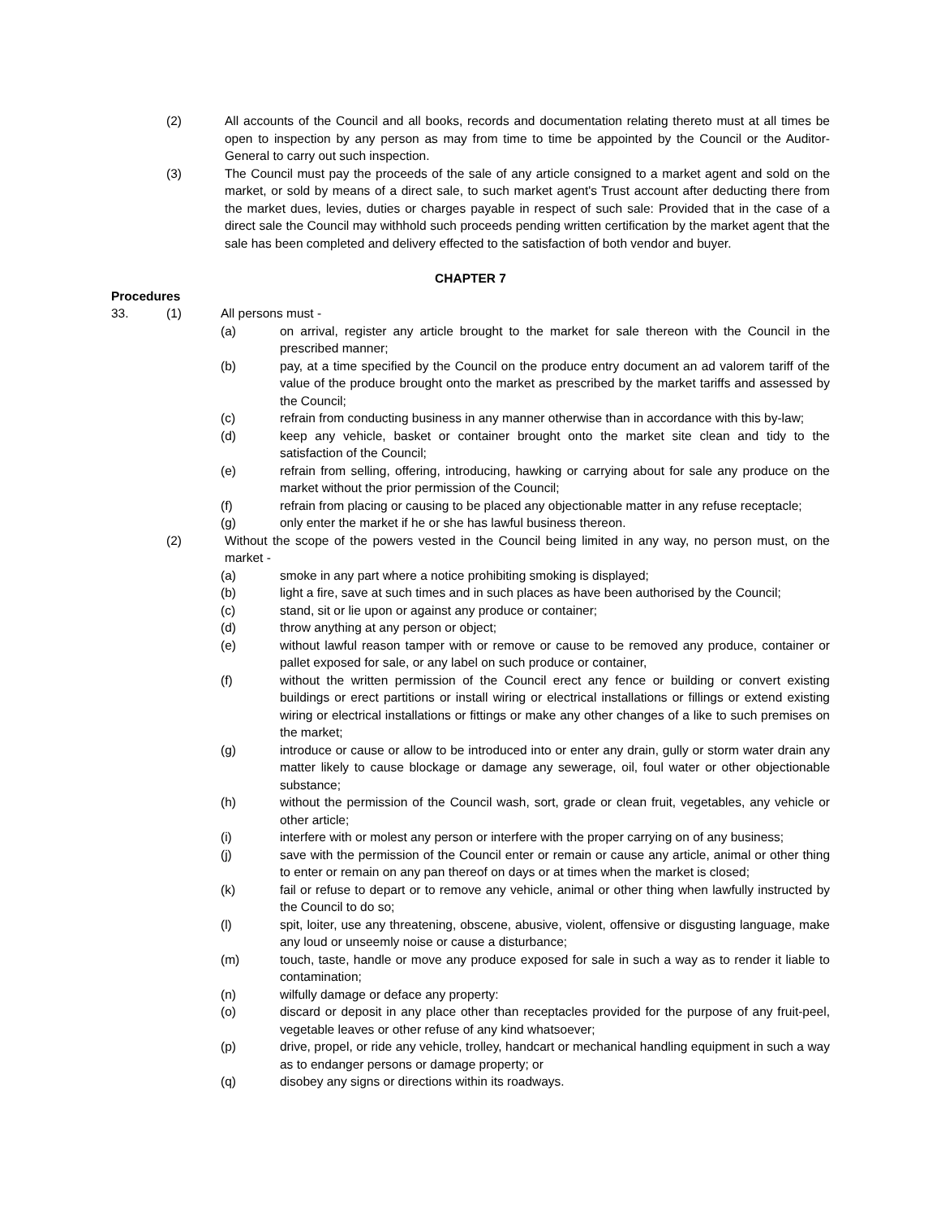(2) All accounts of the Council and all books, records and documentation relating thereto must at all times be open to inspection by any person as may from time to time be appointed by the Council or the Auditor-General to carry out such inspection.
(3) The Council must pay the proceeds of the sale of any article consigned to a market agent and sold on the market, or sold by means of a direct sale, to such market agent's Trust account after deducting there from the market dues, levies, duties or charges payable in respect of such sale: Provided that in the case of a direct sale the Council may withhold such proceeds pending written certification by the market agent that the sale has been completed and delivery effected to the satisfaction of both vendor and buyer.
CHAPTER 7
Procedures
33. (1) All persons must -
(a) on arrival, register any article brought to the market for sale thereon with the Council in the prescribed manner;
(b) pay, at a time specified by the Council on the produce entry document an ad valorem tariff of the value of the produce brought onto the market as prescribed by the market tariffs and assessed by the Council;
(c) refrain from conducting business in any manner otherwise than in accordance with this by-law;
(d) keep any vehicle, basket or container brought onto the market site clean and tidy to the satisfaction of the Council;
(e) refrain from selling, offering, introducing, hawking or carrying about for sale any produce on the market without the prior permission of the Council;
(f) refrain from placing or causing to be placed any objectionable matter in any refuse receptacle;
(g) only enter the market if he or she has lawful business thereon.
(2) Without the scope of the powers vested in the Council being limited in any way, no person must, on the market -
(a) smoke in any part where a notice prohibiting smoking is displayed;
(b) light a fire, save at such times and in such places as have been authorised by the Council;
(c) stand, sit or lie upon or against any produce or container;
(d) throw anything at any person or object;
(e) without lawful reason tamper with or remove or cause to be removed any produce, container or pallet exposed for sale, or any label on such produce or container,
(f) without the written permission of the Council erect any fence or building or convert existing buildings or erect partitions or install wiring or electrical installations or fillings or extend existing wiring or electrical installations or fittings or make any other changes of a like to such premises on the market;
(g) introduce or cause or allow to be introduced into or enter any drain, gully or storm water drain any matter likely to cause blockage or damage any sewerage, oil, foul water or other objectionable substance;
(h) without the permission of the Council wash, sort, grade or clean fruit, vegetables, any vehicle or other article;
(i) interfere with or molest any person or interfere with the proper carrying on of any business;
(j) save with the permission of the Council enter or remain or cause any article, animal or other thing to enter or remain on any pan thereof on days or at times when the market is closed;
(k) fail or refuse to depart or to remove any vehicle, animal or other thing when lawfully instructed by the Council to do so;
(l) spit, loiter, use any threatening, obscene, abusive, violent, offensive or disgusting language, make any loud or unseemly noise or cause a disturbance;
(m) touch, taste, handle or move any produce exposed for sale in such a way as to render it liable to contamination;
(n) wilfully damage or deface any property:
(o) discard or deposit in any place other than receptacles provided for the purpose of any fruit-peel, vegetable leaves or other refuse of any kind whatsoever;
(p) drive, propel, or ride any vehicle, trolley, handcart or mechanical handling equipment in such a way as to endanger persons or damage property; or
(q) disobey any signs or directions within its roadways.